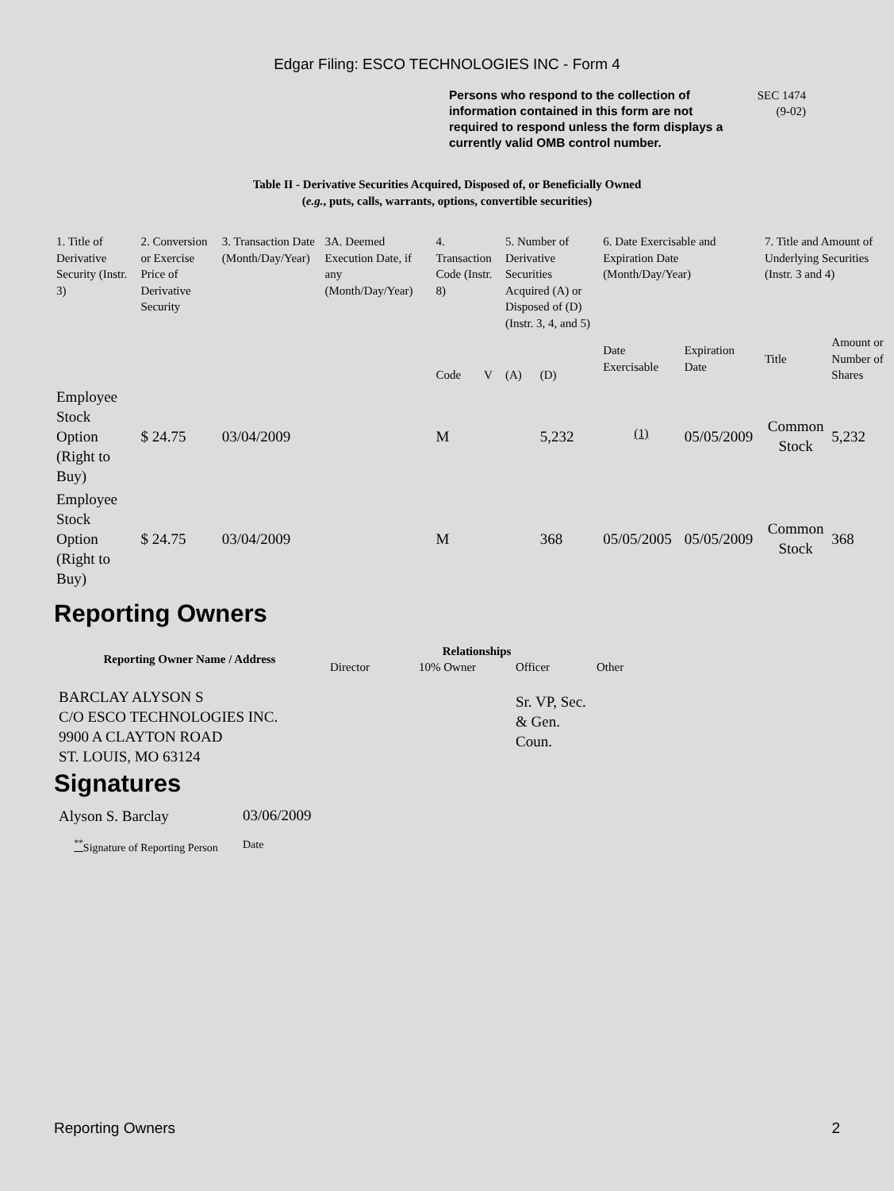Edgar Filing: ESCO TECHNOLOGIES INC - Form 4
Persons who respond to the collection of information contained in this form are not required to respond unless the form displays a currently valid OMB control number.
SEC 1474
(9-02)
Table II - Derivative Securities Acquired, Disposed of, or Beneficially Owned
(e.g., puts, calls, warrants, options, convertible securities)
| 1. Title of Derivative Security (Instr. 3) | 2. Conversion or Exercise Price of Derivative Security | 3. Transaction Date (Month/Day/Year) | 3A. Deemed Execution Date, if any (Month/Day/Year) | 4. Transaction Code (Instr. 8) | | 5. Number of Derivative Securities Acquired (A) or Disposed of (D) (Instr. 3, 4, and 5) | | 6. Date Exercisable and Expiration Date (Month/Day/Year) | | 7. Title and Amount of Underlying Securities (Instr. 3 and 4) | |
| | | | | Code | V | (A) | (D) | Date Exercisable | Expiration Date | Title | Amount or Number of Shares |
| Employee Stock Option (Right to Buy) | $ 24.75 | 03/04/2009 | | M | | | 5,232 | <sup>(1)</sup> | 05/05/2009 | Common Stock | 5,232 |
| Employee Stock Option (Right to Buy) | $ 24.75 | 03/04/2009 | | M | | | 368 | 05/05/2005 | 05/05/2009 | Common Stock | 368 |
Reporting Owners
| Reporting Owner Name / Address | Relationships | | | |
| --- | --- | --- | --- | --- |
| | Director | 10% Owner | Officer | Other |
| BARCLAY ALYSON S C/O ESCO TECHNOLOGIES INC. 9900 A CLAYTON ROAD ST. LOUIS, MO 63124 | | | Sr. VP, Sec. & Gen. Coun. | |
Signatures
| Alyson S. Barclay | 03/06/2009 |
| <sup>**</sup> Signature of Reporting Person | Date |
Reporting Owners 2